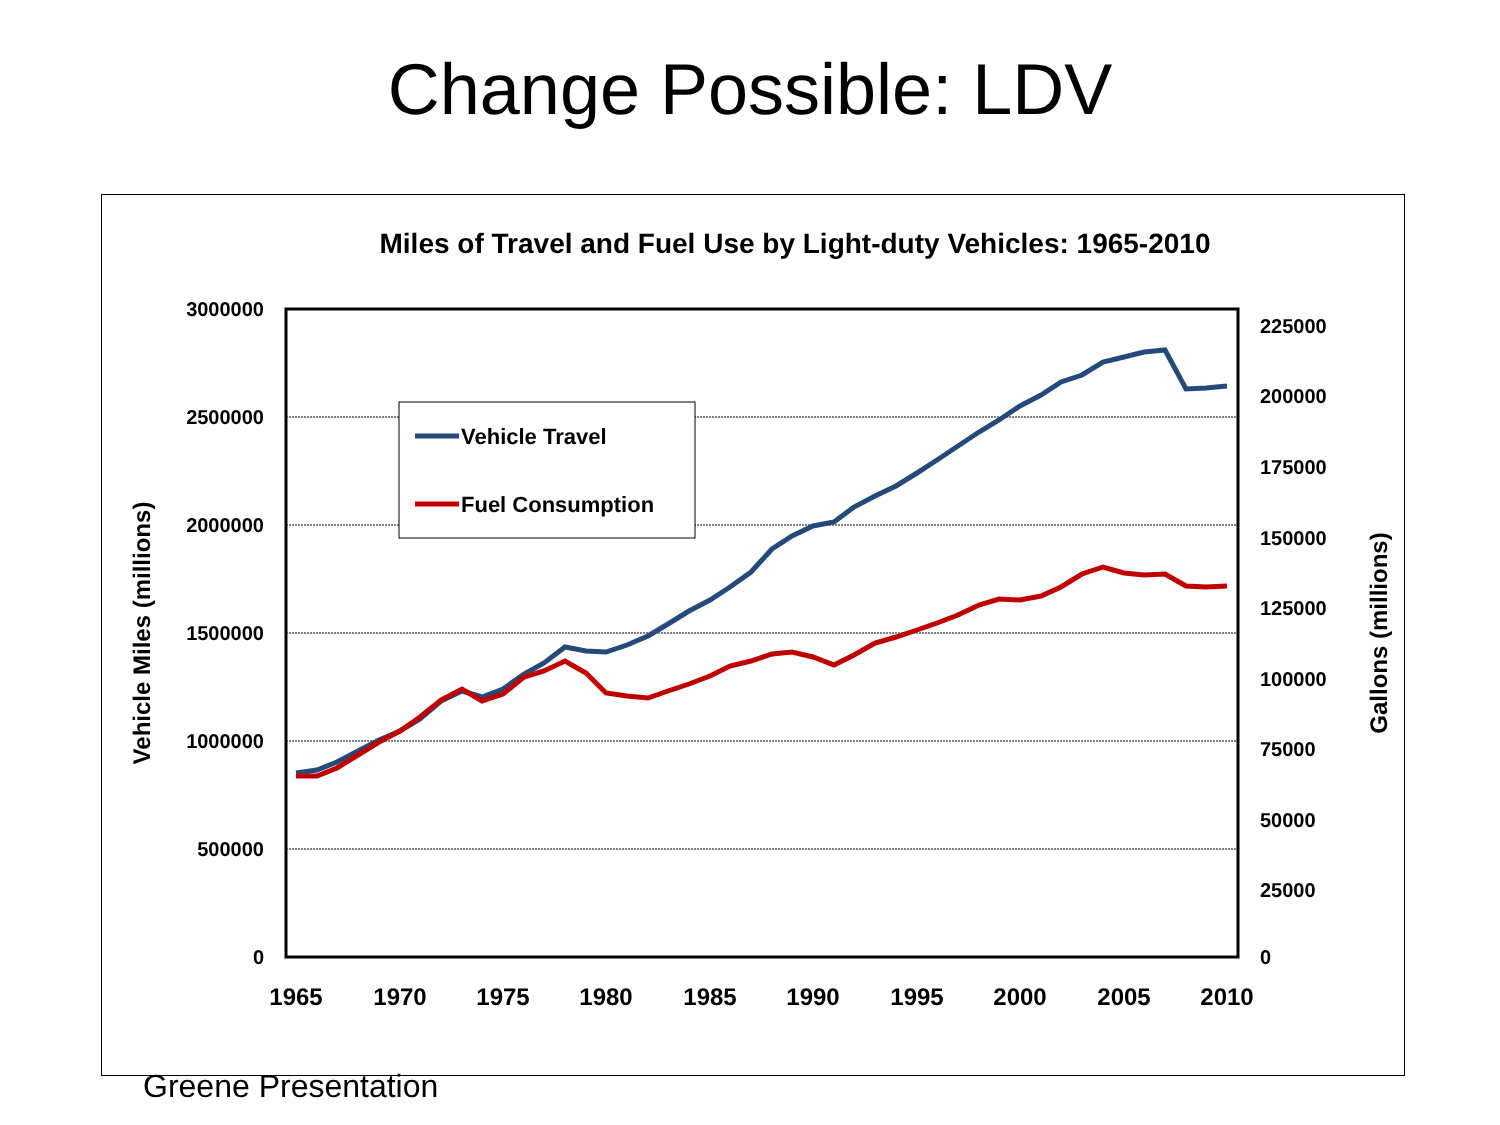Change Possible: LDV
Miles of Travel and Fuel Use by Light-duty Vehicles: 1965-2010
3000000
2500000
2000000
1500000
1000000
500000
0
225000
200000
175000
150000
125000
100000
75000
50000
25000
0
1965
1970
1975
1980
1985
1990
1995
2000
2005
2010
Vehicle Miles (millions)
Gallons (millions)
Vehicle Travel
Fuel Consumption
Greene Presentation